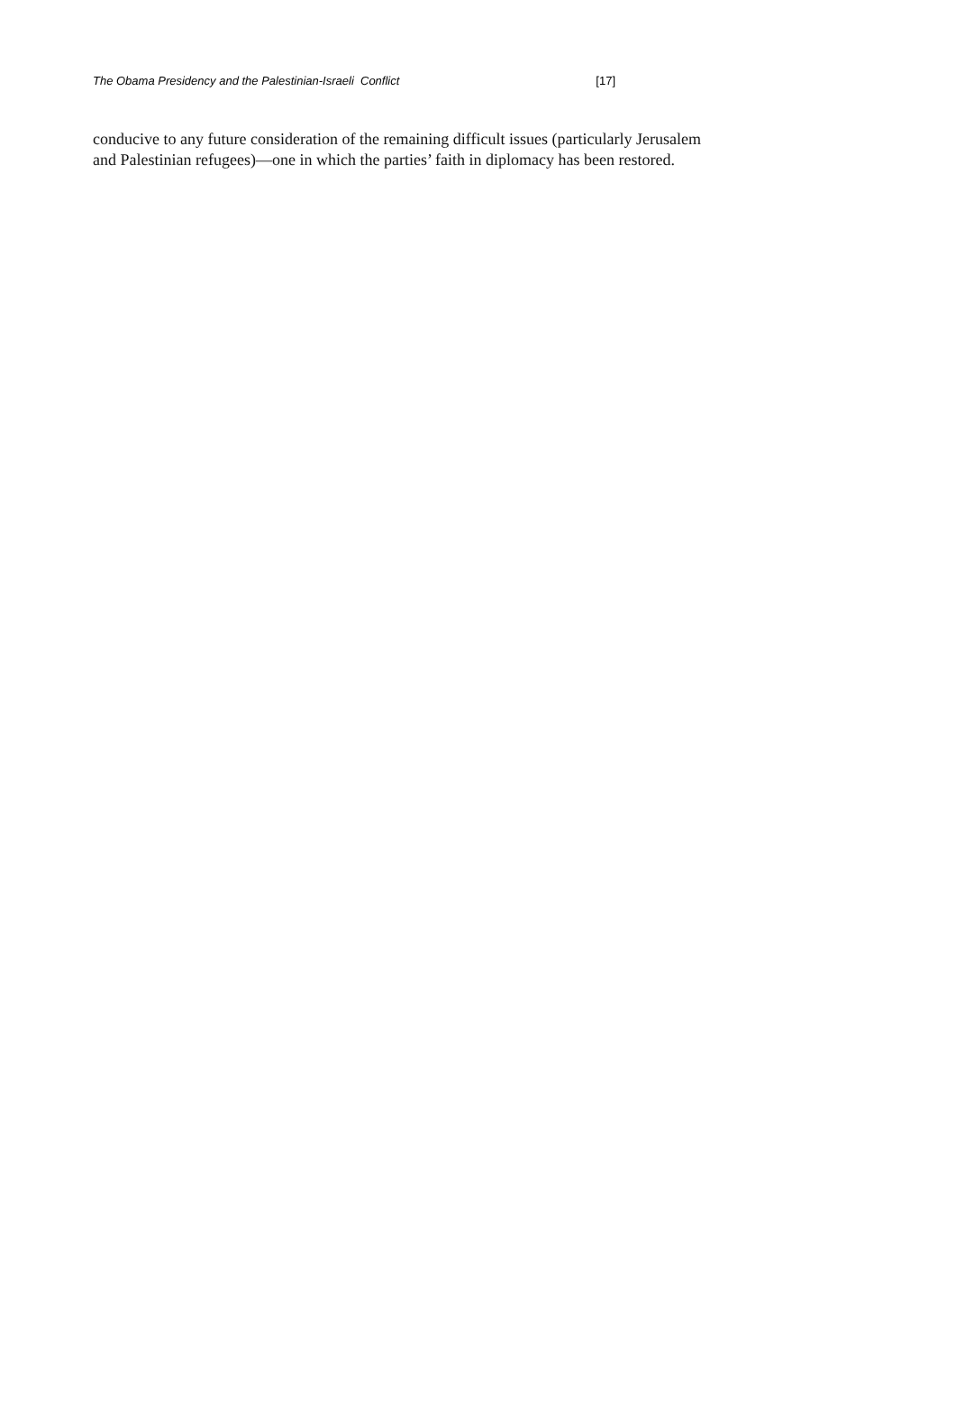The Obama Presidency and the Palestinian-Israeli Conflict [17]
conducive to any future consideration of the remaining difficult issues (particularly Jerusalem and Palestinian refugees)—one in which the parties’ faith in diplomacy has been restored.